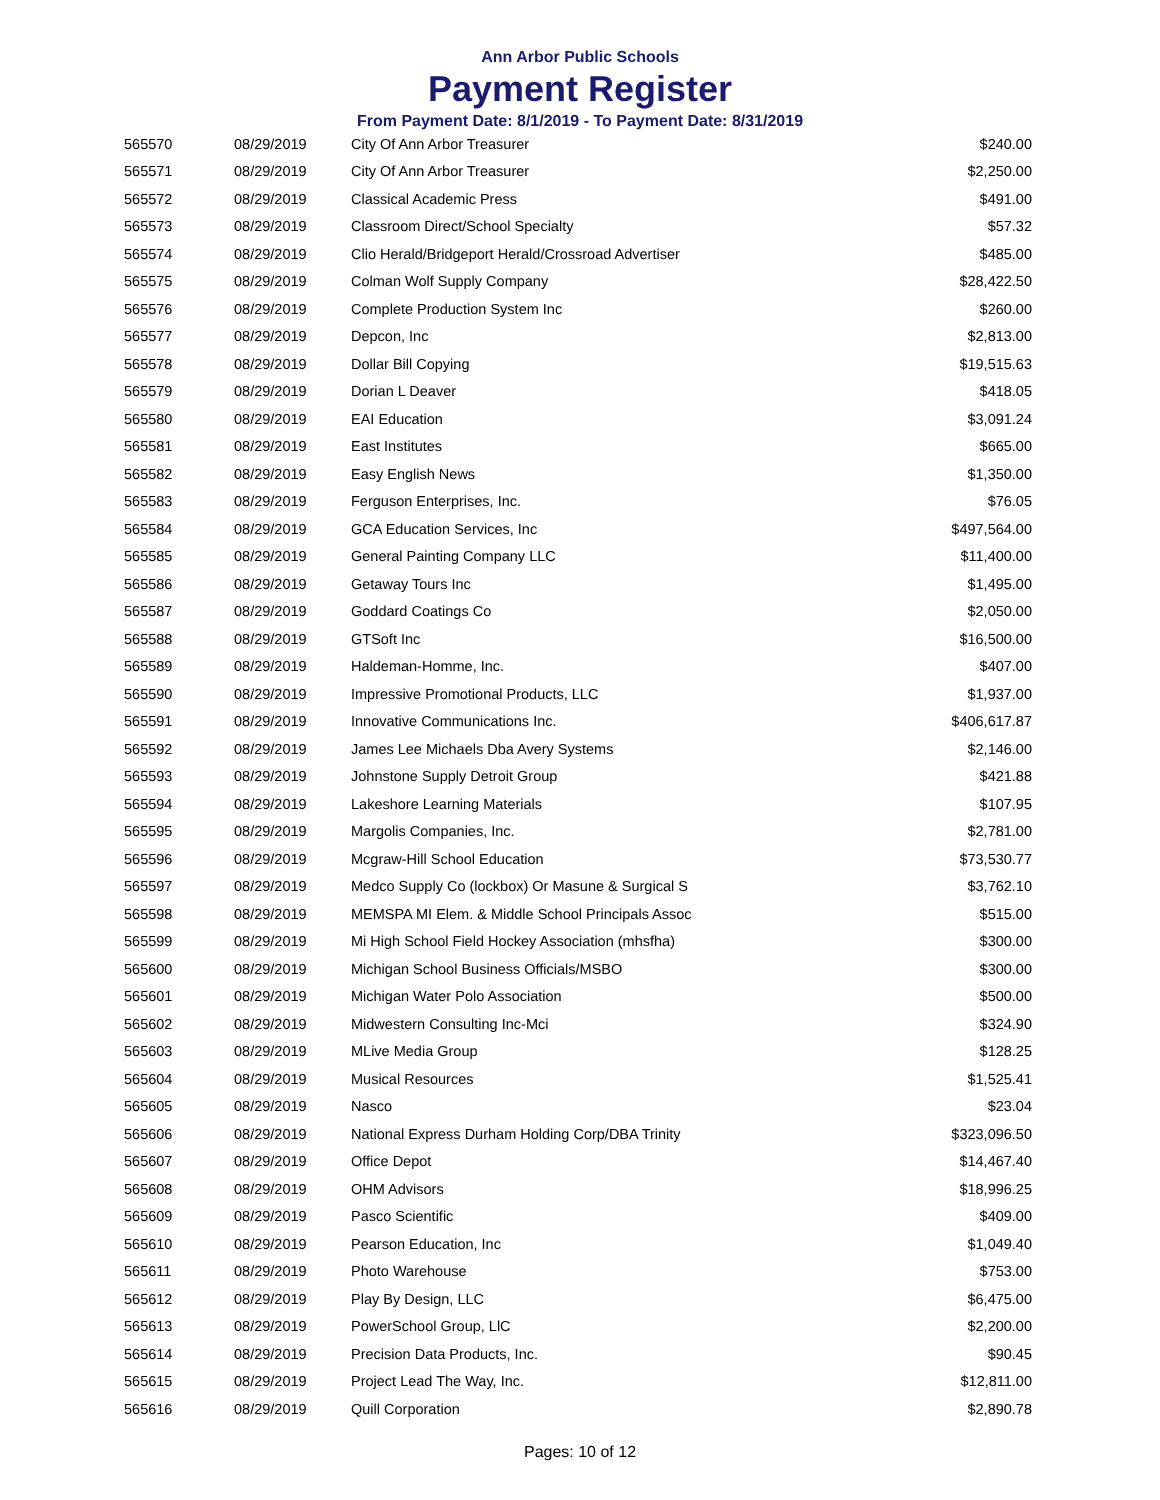Ann Arbor Public Schools
Payment Register
From Payment Date: 8/1/2019 - To Payment Date: 8/31/2019
| 565570 | 08/29/2019 | City Of Ann Arbor Treasurer | $240.00 |
| 565571 | 08/29/2019 | City Of Ann Arbor Treasurer | $2,250.00 |
| 565572 | 08/29/2019 | Classical Academic Press | $491.00 |
| 565573 | 08/29/2019 | Classroom Direct/School Specialty | $57.32 |
| 565574 | 08/29/2019 | Clio Herald/Bridgeport Herald/Crossroad Advertiser | $485.00 |
| 565575 | 08/29/2019 | Colman Wolf Supply Company | $28,422.50 |
| 565576 | 08/29/2019 | Complete Production System Inc | $260.00 |
| 565577 | 08/29/2019 | Depcon, Inc | $2,813.00 |
| 565578 | 08/29/2019 | Dollar Bill Copying | $19,515.63 |
| 565579 | 08/29/2019 | Dorian L Deaver | $418.05 |
| 565580 | 08/29/2019 | EAI Education | $3,091.24 |
| 565581 | 08/29/2019 | East Institutes | $665.00 |
| 565582 | 08/29/2019 | Easy English News | $1,350.00 |
| 565583 | 08/29/2019 | Ferguson Enterprises, Inc. | $76.05 |
| 565584 | 08/29/2019 | GCA Education Services, Inc | $497,564.00 |
| 565585 | 08/29/2019 | General Painting Company LLC | $11,400.00 |
| 565586 | 08/29/2019 | Getaway Tours Inc | $1,495.00 |
| 565587 | 08/29/2019 | Goddard Coatings Co | $2,050.00 |
| 565588 | 08/29/2019 | GTSoft Inc | $16,500.00 |
| 565589 | 08/29/2019 | Haldeman-Homme, Inc. | $407.00 |
| 565590 | 08/29/2019 | Impressive Promotional Products, LLC | $1,937.00 |
| 565591 | 08/29/2019 | Innovative Communications Inc. | $406,617.87 |
| 565592 | 08/29/2019 | James Lee Michaels Dba Avery Systems | $2,146.00 |
| 565593 | 08/29/2019 | Johnstone Supply Detroit Group | $421.88 |
| 565594 | 08/29/2019 | Lakeshore Learning Materials | $107.95 |
| 565595 | 08/29/2019 | Margolis Companies, Inc. | $2,781.00 |
| 565596 | 08/29/2019 | Mcgraw-Hill School Education | $73,530.77 |
| 565597 | 08/29/2019 | Medco Supply Co (lockbox) Or Masune & Surgical S | $3,762.10 |
| 565598 | 08/29/2019 | MEMSPA MI Elem. & Middle School Principals Assoc | $515.00 |
| 565599 | 08/29/2019 | Mi High School Field Hockey Association (mhsfha) | $300.00 |
| 565600 | 08/29/2019 | Michigan School Business Officials/MSBO | $300.00 |
| 565601 | 08/29/2019 | Michigan Water Polo Association | $500.00 |
| 565602 | 08/29/2019 | Midwestern Consulting Inc-Mci | $324.90 |
| 565603 | 08/29/2019 | MLive Media Group | $128.25 |
| 565604 | 08/29/2019 | Musical Resources | $1,525.41 |
| 565605 | 08/29/2019 | Nasco | $23.04 |
| 565606 | 08/29/2019 | National Express Durham Holding Corp/DBA Trinity | $323,096.50 |
| 565607 | 08/29/2019 | Office Depot | $14,467.40 |
| 565608 | 08/29/2019 | OHM Advisors | $18,996.25 |
| 565609 | 08/29/2019 | Pasco Scientific | $409.00 |
| 565610 | 08/29/2019 | Pearson Education, Inc | $1,049.40 |
| 565611 | 08/29/2019 | Photo Warehouse | $753.00 |
| 565612 | 08/29/2019 | Play By Design, LLC | $6,475.00 |
| 565613 | 08/29/2019 | PowerSchool Group, LlC | $2,200.00 |
| 565614 | 08/29/2019 | Precision Data Products, Inc. | $90.45 |
| 565615 | 08/29/2019 | Project Lead The Way, Inc. | $12,811.00 |
| 565616 | 08/29/2019 | Quill Corporation | $2,890.78 |
Pages: 10 of 12